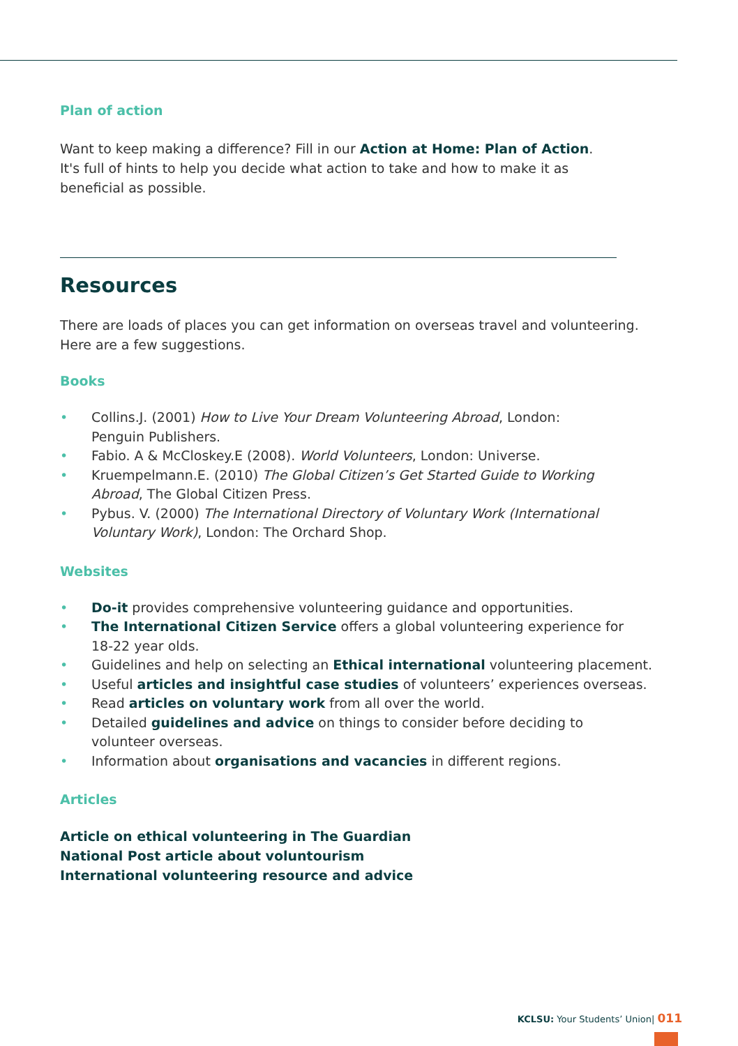Plan of action
Want to keep making a difference? Fill in our Action at Home: Plan of Action.
It's full of hints to help you decide what action to take and how to make it as
beneficial as possible.
Resources
There are loads of places you can get information on overseas travel and volunteering.
Here are a few suggestions.
Books
• Collins.J. (2001) How to Live Your Dream Volunteering Abroad, London:
Penguin Publishers.
• Fabio. A & McCloskey.E (2008). World Volunteers, London: Universe.
• Kruempelmann.E. (2010) The Global Citizen’s Get Started Guide to Working
Abroad, The Global Citizen Press.
• Pybus. V. (2000) The International Directory of Voluntary Work (International
Voluntary Work), London: The Orchard Shop.
Websites
• Do-it provides comprehensive volunteering guidance and opportunities.
• The International Citizen Service offers a global volunteering experience for
18-22 year olds.
• Guidelines and help on selecting an Ethical international volunteering placement.
• Useful articles and insightful case studies of volunteers’ experiences overseas.
• Read articles on voluntary work from all over the world.
• Detailed guidelines and advice on things to consider before deciding to
volunteer overseas.
• Information about organisations and vacancies in different regions.
Articles
Article on ethical volunteering in The Guardian
National Post article about voluntourism
International volunteering resource and advice
KCLSU: Your Students’ Union| 011